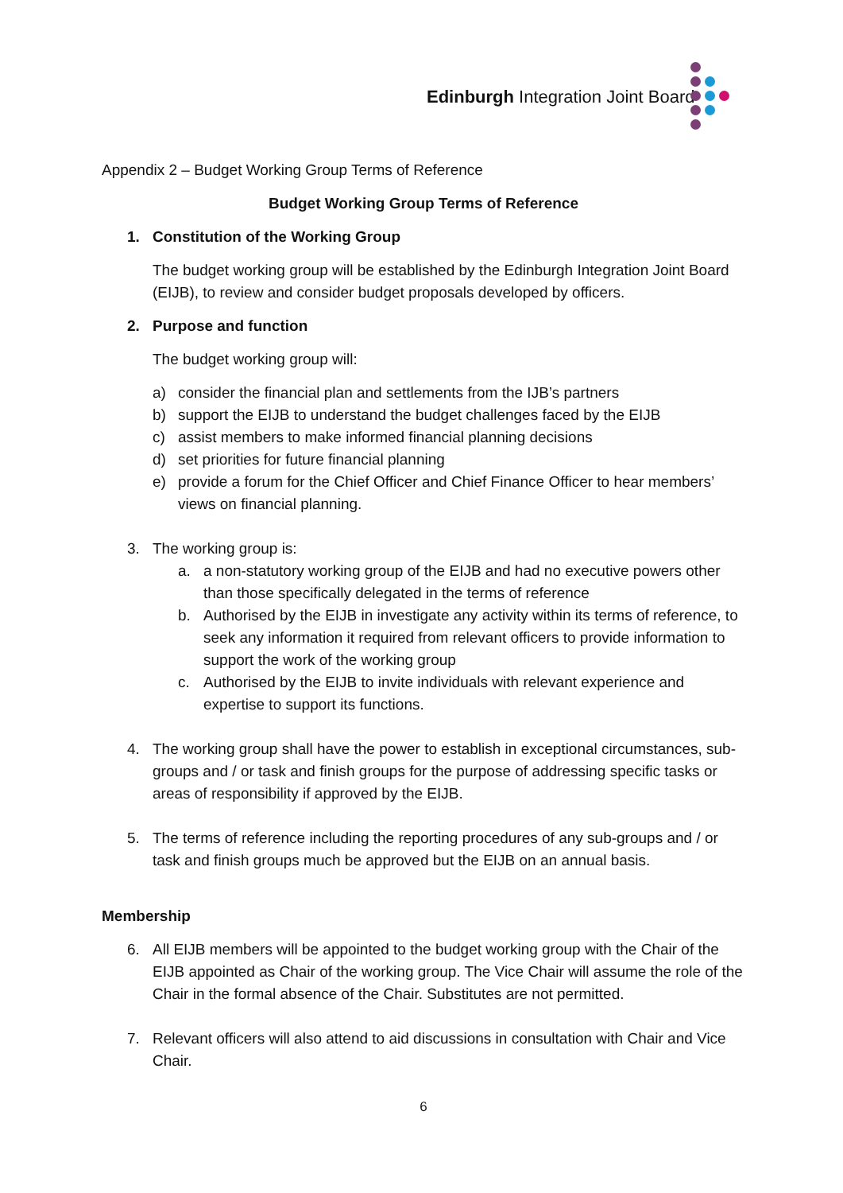Edinburgh Integration Joint Board
Appendix 2 – Budget Working Group Terms of Reference
Budget Working Group Terms of Reference
1. Constitution of the Working Group
The budget working group will be established by the Edinburgh Integration Joint Board (EIJB), to review and consider budget proposals developed by officers.
2. Purpose and function
The budget working group will:
a) consider the financial plan and settlements from the IJB’s partners
b) support the EIJB to understand the budget challenges faced by the EIJB
c) assist members to make informed financial planning decisions
d) set priorities for future financial planning
e) provide a forum for the Chief Officer and Chief Finance Officer to hear members’ views on financial planning.
3. The working group is:
a. a non-statutory working group of the EIJB and had no executive powers other than those specifically delegated in the terms of reference
b. Authorised by the EIJB in investigate any activity within its terms of reference, to seek any information it required from relevant officers to provide information to support the work of the working group
c. Authorised by the EIJB to invite individuals with relevant experience and expertise to support its functions.
4. The working group shall have the power to establish in exceptional circumstances, sub-groups and / or task and finish groups for the purpose of addressing specific tasks or areas of responsibility if approved by the EIJB.
5. The terms of reference including the reporting procedures of any sub-groups and / or task and finish groups much be approved but the EIJB on an annual basis.
Membership
6. All EIJB members will be appointed to the budget working group with the Chair of the EIJB appointed as Chair of the working group. The Vice Chair will assume the role of the Chair in the formal absence of the Chair. Substitutes are not permitted.
7. Relevant officers will also attend to aid discussions in consultation with Chair and Vice Chair.
6